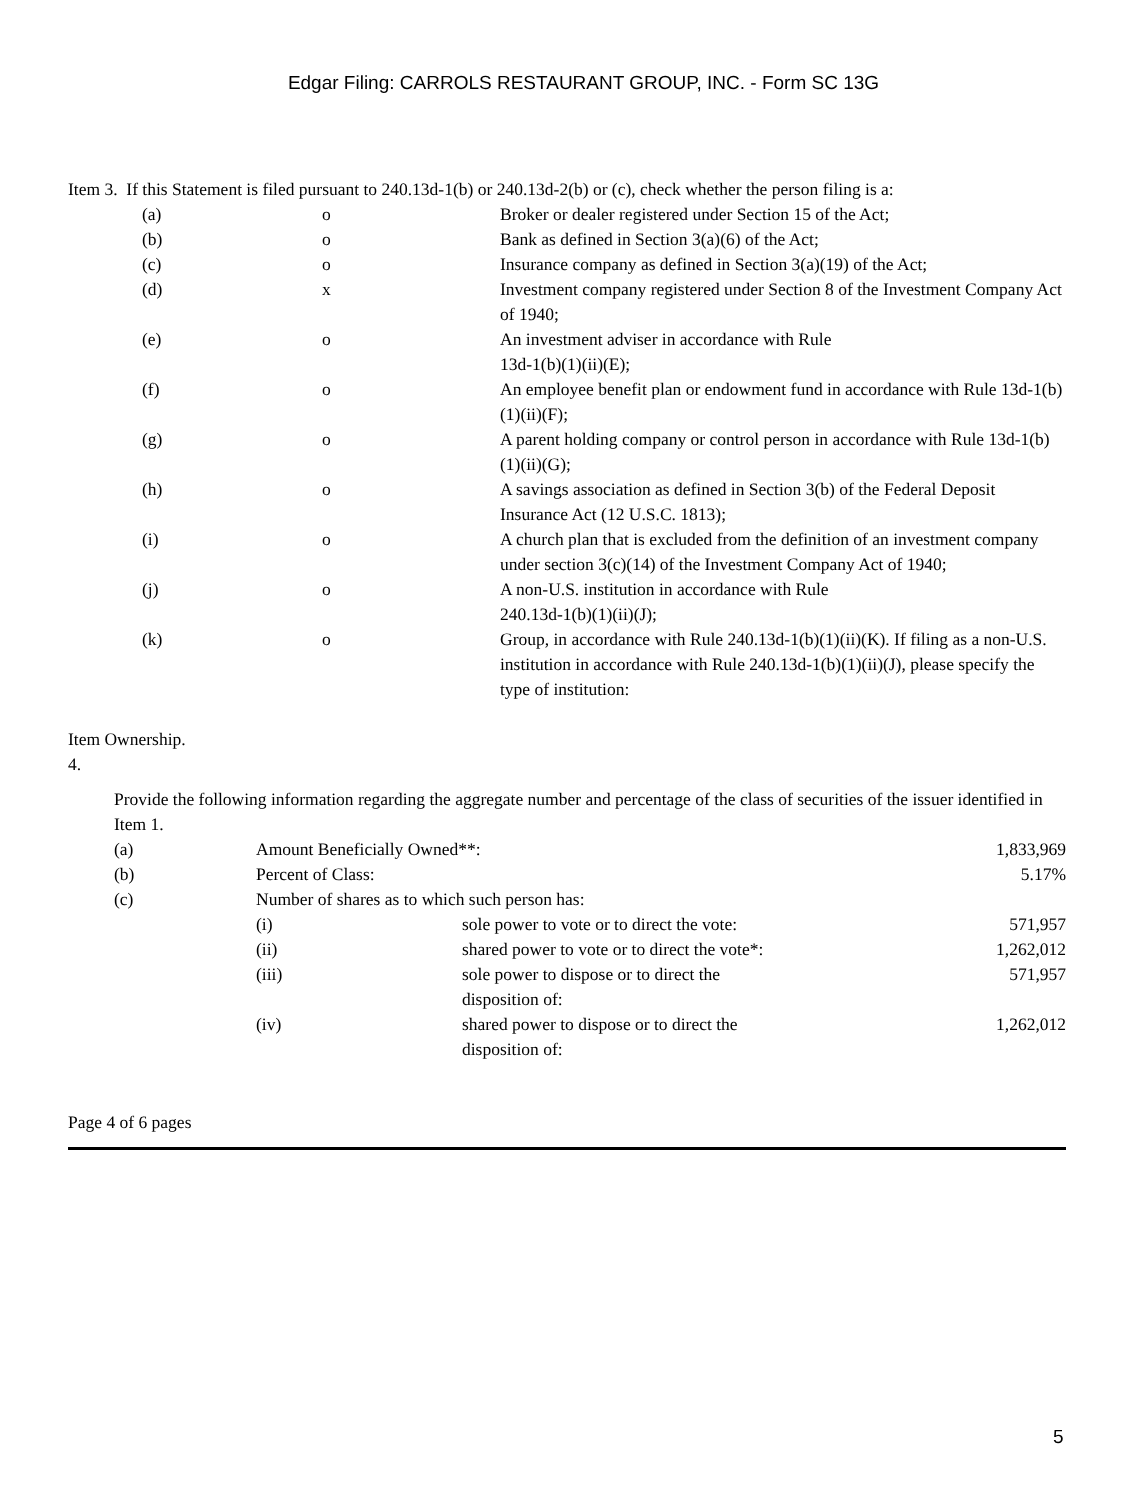Edgar Filing: CARROLS RESTAURANT GROUP, INC. - Form SC 13G
Item 3. If this Statement is filed pursuant to 240.13d-1(b) or 240.13d-2(b) or (c), check whether the person filing is a:
| (a) | o | Broker or dealer registered under Section 15 of the Act; |
| (b) | o | Bank as defined in Section 3(a)(6) of the Act; |
| (c) | o | Insurance company as defined in Section 3(a)(19) of the Act; |
| (d) | x | Investment company registered under Section 8 of the Investment Company Act of 1940; |
| (e) | o | An investment adviser in accordance with Rule 13d-1(b)(1)(ii)(E); |
| (f) | o | An employee benefit plan or endowment fund in accordance with Rule 13d-1(b)(1)(ii)(F); |
| (g) | o | A parent holding company or control person in accordance with Rule 13d-1(b)(1)(ii)(G); |
| (h) | o | A savings association as defined in Section 3(b) of the Federal Deposit Insurance Act (12 U.S.C. 1813); |
| (i) | o | A church plan that is excluded from the definition of an investment company under section 3(c)(14) of the Investment Company Act of 1940; |
| (j) | o | A non-U.S. institution in accordance with Rule 240.13d-1(b)(1)(ii)(J); |
| (k) | o | Group, in accordance with Rule 240.13d-1(b)(1)(ii)(K). If filing as a non-U.S. institution in accordance with Rule 240.13d-1(b)(1)(ii)(J), please specify the type of institution: |
Item Ownership.
4.
Provide the following information regarding the aggregate number and percentage of the class of securities of the issuer identified in Item 1.
| (a) | Amount Beneficially Owned**: | | 1,833,969 |
| (b) | Percent of Class: | | 5.17% |
| (c) | Number of shares as to which such person has: | | |
| | (i) | sole power to vote or to direct the vote: | 571,957 |
| | (ii) | shared power to vote or to direct the vote*: | 1,262,012 |
| | (iii) | sole power to dispose or to direct the disposition of: | 571,957 |
| | (iv) | shared power to dispose or to direct the disposition of: | 1,262,012 |
Page 4 of 6 pages
5